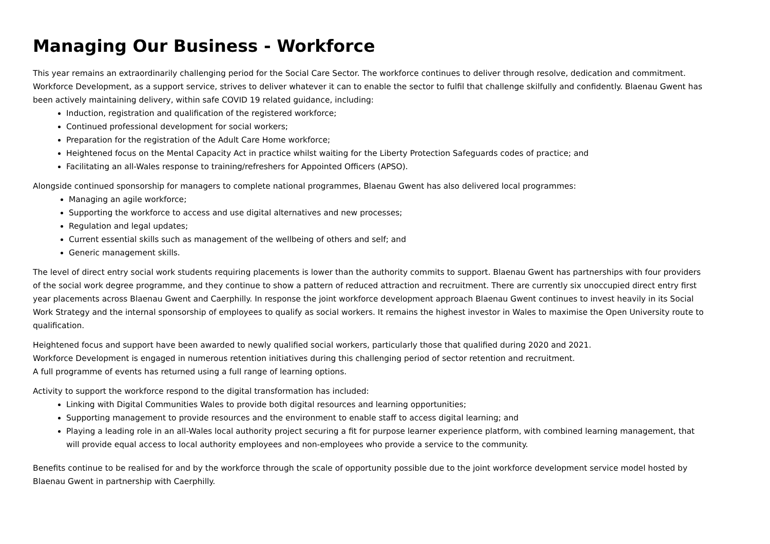Managing Our Business - Workforce
This year remains an extraordinarily challenging period for the Social Care Sector. The workforce continues to deliver through resolve, dedication and commitment. Workforce Development, as a support service, strives to deliver whatever it can to enable the sector to fulfil that challenge skilfully and confidently. Blaenau Gwent has been actively maintaining delivery, within safe COVID 19 related guidance, including:
Induction, registration and qualification of the registered workforce;
Continued professional development for social workers;
Preparation for the registration of the Adult Care Home workforce;
Heightened focus on the Mental Capacity Act in practice whilst waiting for the Liberty Protection Safeguards codes of practice; and
Facilitating an all-Wales response to training/refreshers for Appointed Officers (APSO).
Alongside continued sponsorship for managers to complete national programmes, Blaenau Gwent has also delivered local programmes:
Managing an agile workforce;
Supporting the workforce to access and use digital alternatives and new processes;
Regulation and legal updates;
Current essential skills such as management of the wellbeing of others and self; and
Generic management skills.
The level of direct entry social work students requiring placements is lower than the authority commits to support. Blaenau Gwent has partnerships with four providers of the social work degree programme, and they continue to show a pattern of reduced attraction and recruitment. There are currently six unoccupied direct entry first year placements across Blaenau Gwent and Caerphilly. In response the joint workforce development approach Blaenau Gwent continues to invest heavily in its Social Work Strategy and the internal sponsorship of employees to qualify as social workers. It remains the highest investor in Wales to maximise the Open University route to qualification.
Heightened focus and support have been awarded to newly qualified social workers, particularly those that qualified during 2020 and 2021.
Workforce Development is engaged in numerous retention initiatives during this challenging period of sector retention and recruitment.
A full programme of events has returned using a full range of learning options.
Activity to support the workforce respond to the digital transformation has included:
Linking with Digital Communities Wales to provide both digital resources and learning opportunities;
Supporting management to provide resources and the environment to enable staff to access digital learning; and
Playing a leading role in an all-Wales local authority project securing a fit for purpose learner experience platform, with combined learning management, that will provide equal access to local authority employees and non-employees who provide a service to the community.
Benefits continue to be realised for and by the workforce through the scale of opportunity possible due to the joint workforce development service model hosted by Blaenau Gwent in partnership with Caerphilly.